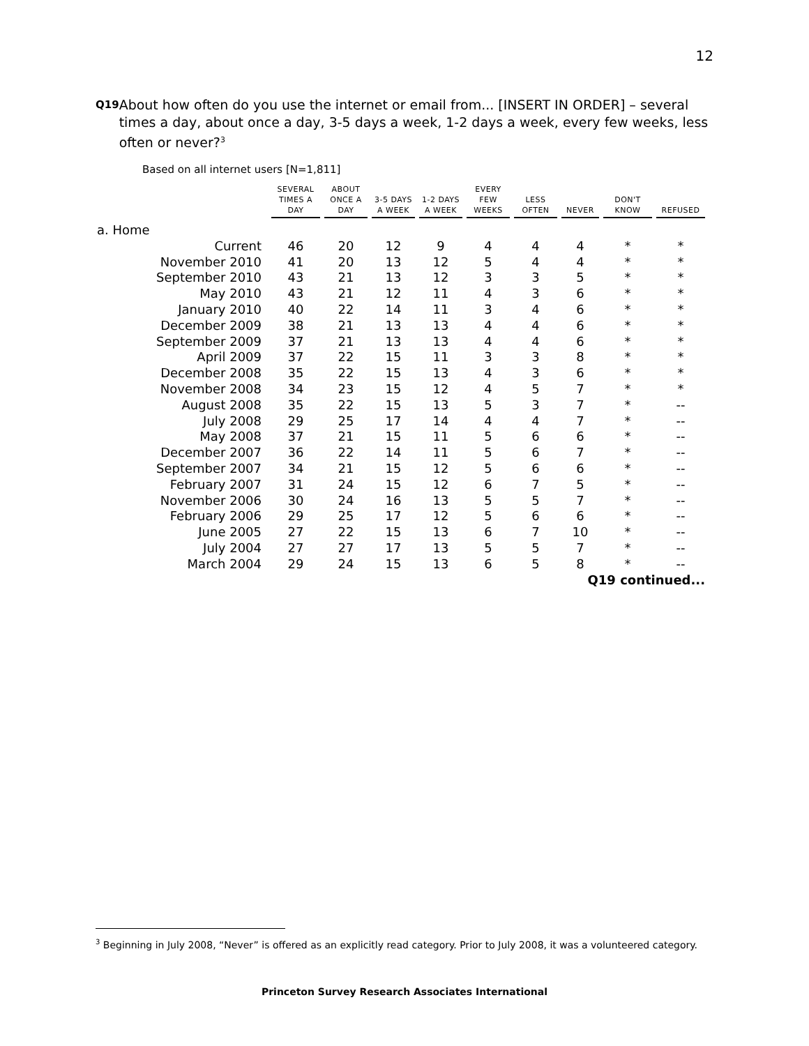12
Q19
About how often do you use the internet or email from... [INSERT IN ORDER] – several times a day, about once a day, 3-5 days a week, 1-2 days a week, every few weeks, less often or never?<sup>3</sup>
Based on all internet users [N=1,811]
| | SEVERAL TIMES A DAY | ABOUT ONCE A DAY | 3-5 DAYS A WEEK | 1-2 DAYS A WEEK | EVERY FEW WEEKS | LESS OFTEN | NEVER | DON'T KNOW | REFUSED |
| --- | --- | --- | --- | --- | --- | --- | --- | --- | --- |
| a. Home | | | | | | | | | |
| Current | 46 | 20 | 12 | 9 | 4 | 4 | 4 | * | * |
| November 2010 | 41 | 20 | 13 | 12 | 5 | 4 | 4 | * | * |
| September 2010 | 43 | 21 | 13 | 12 | 3 | 3 | 5 | * | * |
| May 2010 | 43 | 21 | 12 | 11 | 4 | 3 | 6 | * | * |
| January 2010 | 40 | 22 | 14 | 11 | 3 | 4 | 6 | * | * |
| December 2009 | 38 | 21 | 13 | 13 | 4 | 4 | 6 | * | * |
| September 2009 | 37 | 21 | 13 | 13 | 4 | 4 | 6 | * | * |
| April 2009 | 37 | 22 | 15 | 11 | 3 | 3 | 8 | * | * |
| December 2008 | 35 | 22 | 15 | 13 | 4 | 3 | 6 | * | * |
| November 2008 | 34 | 23 | 15 | 12 | 4 | 5 | 7 | * | * |
| August 2008 | 35 | 22 | 15 | 13 | 5 | 3 | 7 | * | -- |
| July 2008 | 29 | 25 | 17 | 14 | 4 | 4 | 7 | * | -- |
| May 2008 | 37 | 21 | 15 | 11 | 5 | 6 | 6 | * | -- |
| December 2007 | 36 | 22 | 14 | 11 | 5 | 6 | 7 | * | -- |
| September 2007 | 34 | 21 | 15 | 12 | 5 | 6 | 6 | * | -- |
| February 2007 | 31 | 24 | 15 | 12 | 6 | 7 | 5 | * | -- |
| November 2006 | 30 | 24 | 16 | 13 | 5 | 5 | 7 | * | -- |
| February 2006 | 29 | 25 | 17 | 12 | 5 | 6 | 6 | * | -- |
| June 2005 | 27 | 22 | 15 | 13 | 6 | 7 | 10 | * | -- |
| July 2004 | 27 | 27 | 17 | 13 | 5 | 5 | 7 | * | -- |
| March 2004 | 29 | 24 | 15 | 13 | 6 | 5 | 8 | * | -- |
| Q19 continued... | | | | | | | | | |
<sup>3</sup> Beginning in July 2008, “Never” is offered as an explicitly read category. Prior to July 2008, it was a volunteered category.
Princeton Survey Research Associates International